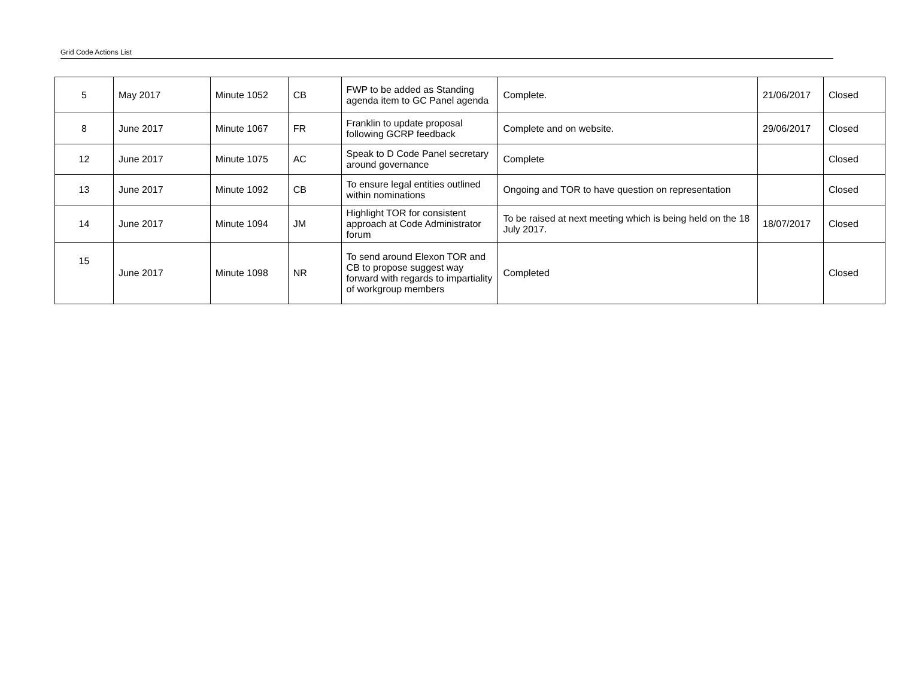Grid Code Actions List
| 5 | May 2017 | Minute 1052 | CB | FWP to be added as Standing agenda item to GC Panel agenda | Complete. | 21/06/2017 | Closed |
| 8 | June 2017 | Minute 1067 | FR | Franklin to update proposal following GCRP feedback | Complete and on website. | 29/06/2017 | Closed |
| 12 | June 2017 | Minute 1075 | AC | Speak to D Code Panel secretary around governance | Complete | | Closed |
| 13 | June 2017 | Minute 1092 | CB | To ensure legal entities outlined within nominations | Ongoing and TOR to have question on representation | | Closed |
| 14 | June 2017 | Minute 1094 | JM | Highlight TOR for consistent approach at Code Administrator forum | To be raised at next meeting which is being held on the 18 July 2017. | 18/07/2017 | Closed |
| 15 | June 2017 | Minute 1098 | NR | To send around Elexon TOR and CB to propose suggest way forward with regards to impartiality of workgroup members | Completed | | Closed |